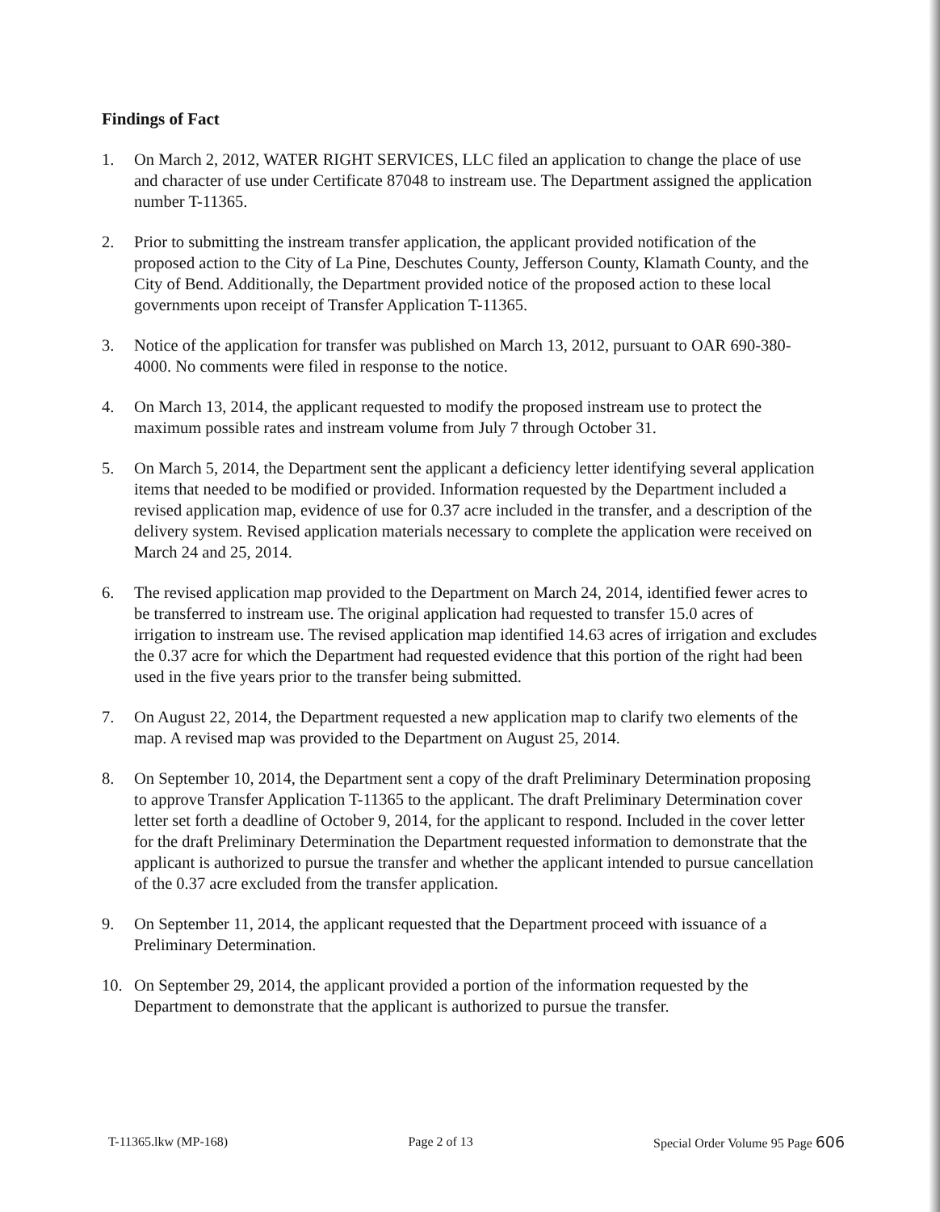Findings of Fact
1. On March 2, 2012, WATER RIGHT SERVICES, LLC filed an application to change the place of use and character of use under Certificate 87048 to instream use. The Department assigned the application number T-11365.
2. Prior to submitting the instream transfer application, the applicant provided notification of the proposed action to the City of La Pine, Deschutes County, Jefferson County, Klamath County, and the City of Bend. Additionally, the Department provided notice of the proposed action to these local governments upon receipt of Transfer Application T-11365.
3. Notice of the application for transfer was published on March 13, 2012, pursuant to OAR 690-380-4000. No comments were filed in response to the notice.
4. On March 13, 2014, the applicant requested to modify the proposed instream use to protect the maximum possible rates and instream volume from July 7 through October 31.
5. On March 5, 2014, the Department sent the applicant a deficiency letter identifying several application items that needed to be modified or provided. Information requested by the Department included a revised application map, evidence of use for 0.37 acre included in the transfer, and a description of the delivery system. Revised application materials necessary to complete the application were received on March 24 and 25, 2014.
6. The revised application map provided to the Department on March 24, 2014, identified fewer acres to be transferred to instream use. The original application had requested to transfer 15.0 acres of irrigation to instream use. The revised application map identified 14.63 acres of irrigation and excludes the 0.37 acre for which the Department had requested evidence that this portion of the right had been used in the five years prior to the transfer being submitted.
7. On August 22, 2014, the Department requested a new application map to clarify two elements of the map. A revised map was provided to the Department on August 25, 2014.
8. On September 10, 2014, the Department sent a copy of the draft Preliminary Determination proposing to approve Transfer Application T-11365 to the applicant. The draft Preliminary Determination cover letter set forth a deadline of October 9, 2014, for the applicant to respond. Included in the cover letter for the draft Preliminary Determination the Department requested information to demonstrate that the applicant is authorized to pursue the transfer and whether the applicant intended to pursue cancellation of the 0.37 acre excluded from the transfer application.
9. On September 11, 2014, the applicant requested that the Department proceed with issuance of a Preliminary Determination.
10. On September 29, 2014, the applicant provided a portion of the information requested by the Department to demonstrate that the applicant is authorized to pursue the transfer.
T-11365.lkw (MP-168) Page 2 of 13 Special Order Volume 95 Page 606